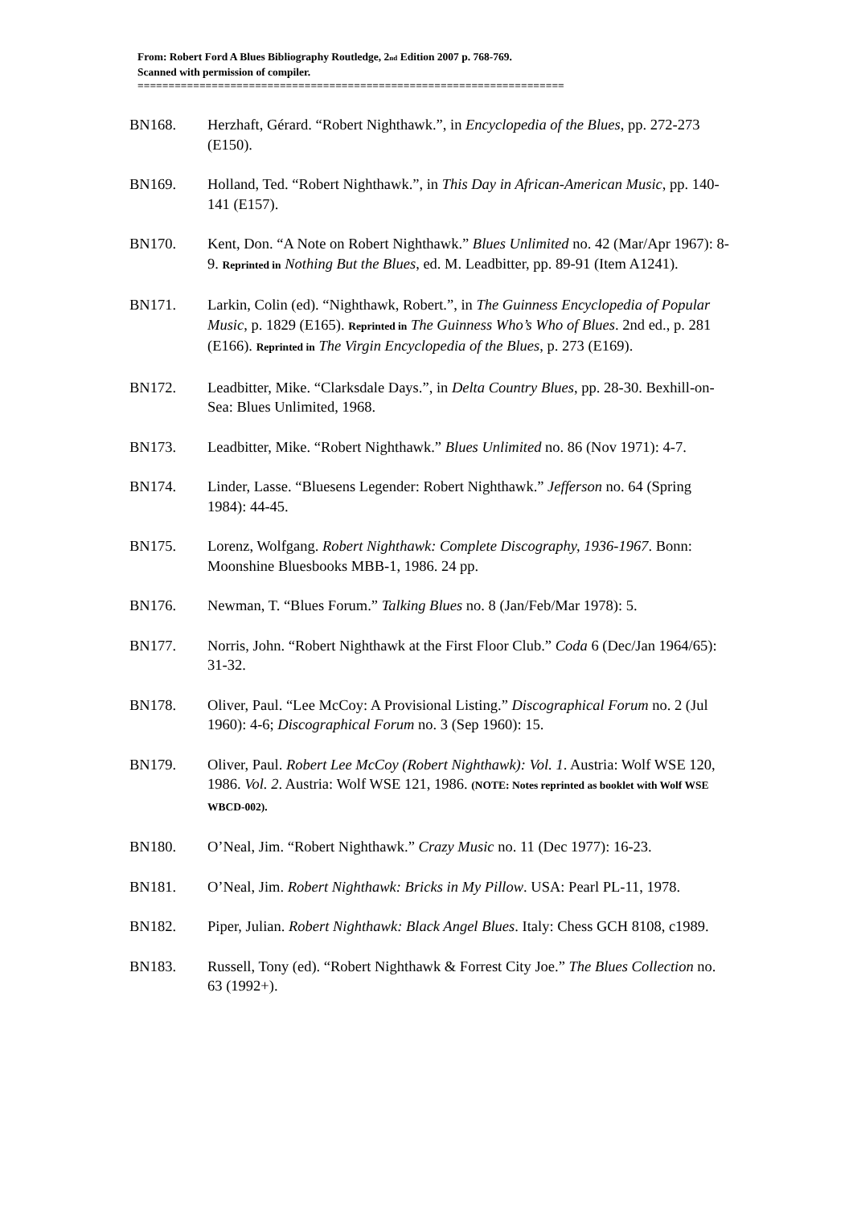From: Robert Ford A Blues Bibliography Routledge, 2<sub>nd</sub> Edition 2007 p. 768-769.
Scanned with permission of compiler.
=====================================================================
BN168. Herzhaft, Gérard. “Robert Nighthawk.”, in Encyclopedia of the Blues, pp. 272-273 (E150).
BN169. Holland, Ted. “Robert Nighthawk.”, in This Day in African-American Music, pp. 140-141 (E157).
BN170. Kent, Don. “A Note on Robert Nighthawk.” Blues Unlimited no. 42 (Mar/Apr 1967): 8-9. Reprinted in Nothing But the Blues, ed. M. Leadbitter, pp. 89-91 (Item A1241).
BN171. Larkin, Colin (ed). “Nighthawk, Robert.”, in The Guinness Encyclopedia of Popular Music, p. 1829 (E165). Reprinted in The Guinness Who’s Who of Blues. 2nd ed., p. 281 (E166). Reprinted in The Virgin Encyclopedia of the Blues, p. 273 (E169).
BN172. Leadbitter, Mike. “Clarksdale Days.”, in Delta Country Blues, pp. 28-30. Bexhill-on-Sea: Blues Unlimited, 1968.
BN173. Leadbitter, Mike. “Robert Nighthawk.” Blues Unlimited no. 86 (Nov 1971): 4-7.
BN174. Linder, Lasse. “Bluesens Legender: Robert Nighthawk.” Jefferson no. 64 (Spring 1984): 44-45.
BN175. Lorenz, Wolfgang. Robert Nighthawk: Complete Discography, 1936-1967. Bonn: Moonshine Bluesbooks MBB-1, 1986. 24 pp.
BN176. Newman, T. “Blues Forum.” Talking Blues no. 8 (Jan/Feb/Mar 1978): 5.
BN177. Norris, John. “Robert Nighthawk at the First Floor Club.” Coda 6 (Dec/Jan 1964/65): 31-32.
BN178. Oliver, Paul. “Lee McCoy: A Provisional Listing.” Discographical Forum no. 2 (Jul 1960): 4-6; Discographical Forum no. 3 (Sep 1960): 15.
BN179. Oliver, Paul. Robert Lee McCoy (Robert Nighthawk): Vol. 1. Austria: Wolf WSE 120, 1986. Vol. 2. Austria: Wolf WSE 121, 1986. (NOTE: Notes reprinted as booklet with Wolf WSE WBCD-002).
BN180. O’Neal, Jim. “Robert Nighthawk.” Crazy Music no. 11 (Dec 1977): 16-23.
BN181. O’Neal, Jim. Robert Nighthawk: Bricks in My Pillow. USA: Pearl PL-11, 1978.
BN182. Piper, Julian. Robert Nighthawk: Black Angel Blues. Italy: Chess GCH 8108, c1989.
BN183. Russell, Tony (ed). “Robert Nighthawk & Forrest City Joe.” The Blues Collection no. 63 (1992+).